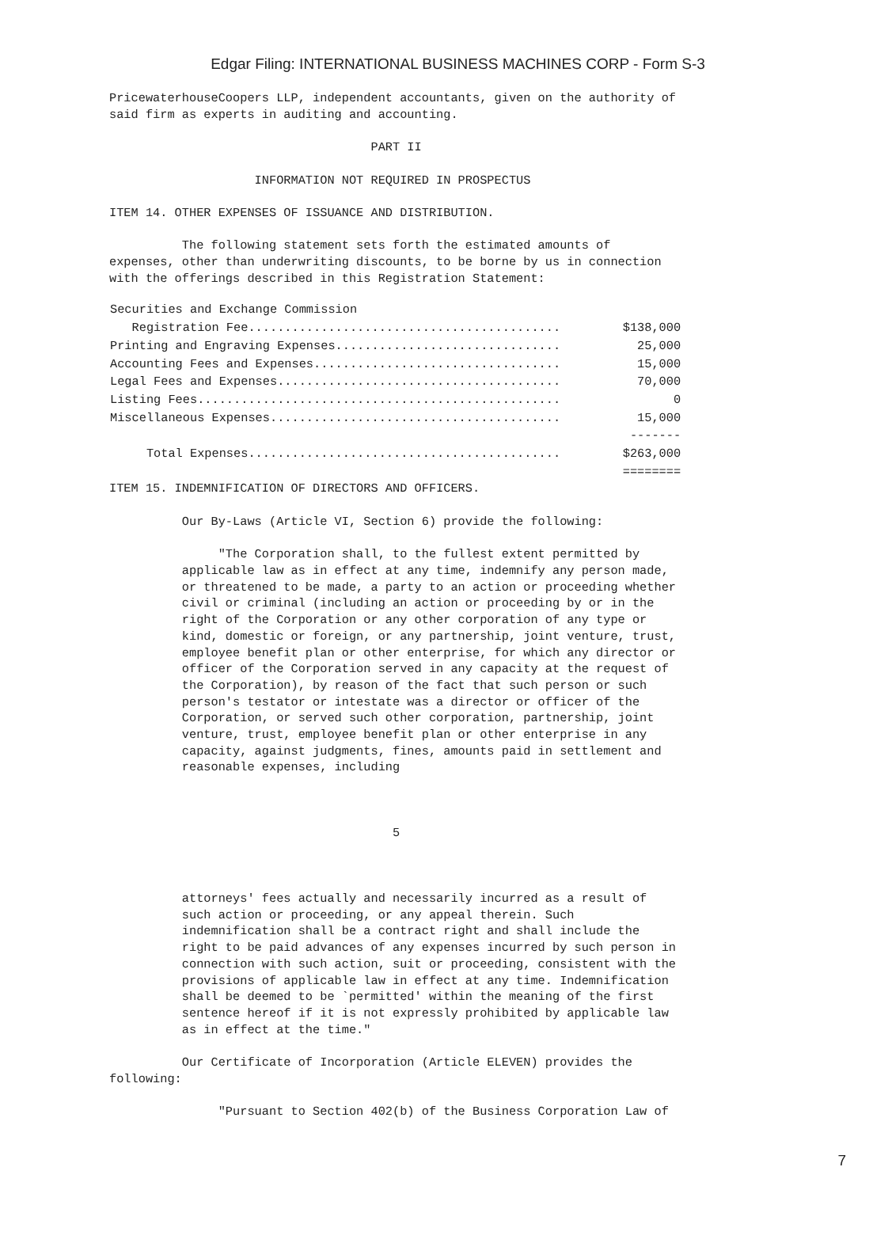Edgar Filing: INTERNATIONAL BUSINESS MACHINES CORP - Form S-3
PricewaterhouseCoopers LLP, independent accountants, given on the authority of
said firm as experts in auditing and accounting.

                                    PART II

                    INFORMATION NOT REQUIRED IN PROSPECTUS

ITEM 14. OTHER EXPENSES OF ISSUANCE AND DISTRIBUTION.

          The following statement sets forth the estimated amounts of
expenses, other than underwriting discounts, to be borne by us in connection
with the offerings described in this Registration Statement:
| Securities and Exchange Commission | |
| Registration Fee........................................... | $138,000 |
| Printing and Engraving Expenses............................... | 25,000 |
| Accounting Fees and Expenses.................................. | 15,000 |
| Legal Fees and Expenses....................................... | 70,000 |
| Listing Fees.................................................. | 0 |
| Miscellaneous Expenses........................................ | 15,000 |
| | ------- |
| Total Expenses........................................... | $263,000 |
| | ======== |
ITEM 15. INDEMNIFICATION OF DIRECTORS AND OFFICERS.

          Our By-Laws (Article VI, Section 6) provide the following:

               "The Corporation shall, to the fullest extent permitted by
          applicable law as in effect at any time, indemnify any person made,
          or threatened to be made, a party to an action or proceeding whether
          civil or criminal (including an action or proceeding by or in the
          right of the Corporation or any other corporation of any type or
          kind, domestic or foreign, or any partnership, joint venture, trust,
          employee benefit plan or other enterprise, for which any director or
          officer of the Corporation served in any capacity at the request of
          the Corporation), by reason of the fact that such person or such
          person's testator or intestate was a director or officer of the
          Corporation, or served such other corporation, partnership, joint
          venture, trust, employee benefit plan or other enterprise in any
          capacity, against judgments, fines, amounts paid in settlement and
          reasonable expenses, including



                                       5



          attorneys' fees actually and necessarily incurred as a result of
          such action or proceeding, or any appeal therein. Such
          indemnification shall be a contract right and shall include the
          right to be paid advances of any expenses incurred by such person in
          connection with such action, suit or proceeding, consistent with the
          provisions of applicable law in effect at any time. Indemnification
          shall be deemed to be `permitted' within the meaning of the first
          sentence hereof if it is not expressly prohibited by applicable law
          as in effect at the time."

          Our Certificate of Incorporation (Article ELEVEN) provides the
following:

               "Pursuant to Section 402(b) of the Business Corporation Law of
7